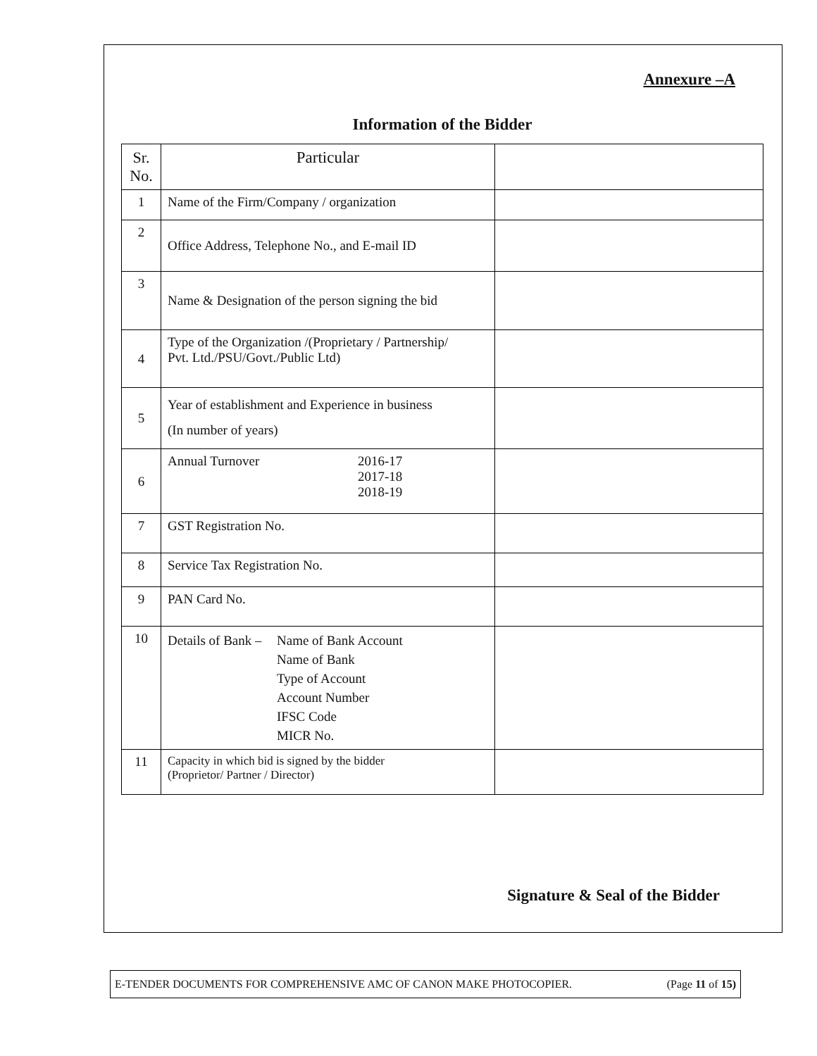Annexure –A
Information of the Bidder
| Sr. No. | Particular | |
| 1 | Name of the Firm/Company / organization | |
| 2 | Office Address, Telephone No., and E-mail ID | |
| 3 | Name & Designation of the person signing the bid | |
| 4 | Type of the Organization /(Proprietary / Partnership/ Pvt. Ltd./PSU/Govt./Public Ltd) | |
| 5 | Year of establishment and Experience in business (In number of years) | |
| 6 | Annual Turnover 2016-17 2017-18 2018-19 | |
| 7 | GST Registration No. | |
| 8 | Service Tax Registration No. | |
| 9 | PAN Card No. | |
| 10 | Details of Bank – Name of Bank Account Name of Bank Type of Account Account Number IFSC Code MICR No. | |
| 11 | Capacity in which bid is signed by the bidder (Proprietor/ Partner / Director) | |
Signature & Seal of the Bidder
E-TENDER DOCUMENTS FOR COMPREHENSIVE AMC OF CANON MAKE PHOTOCOPIER. (Page 11 of 15)